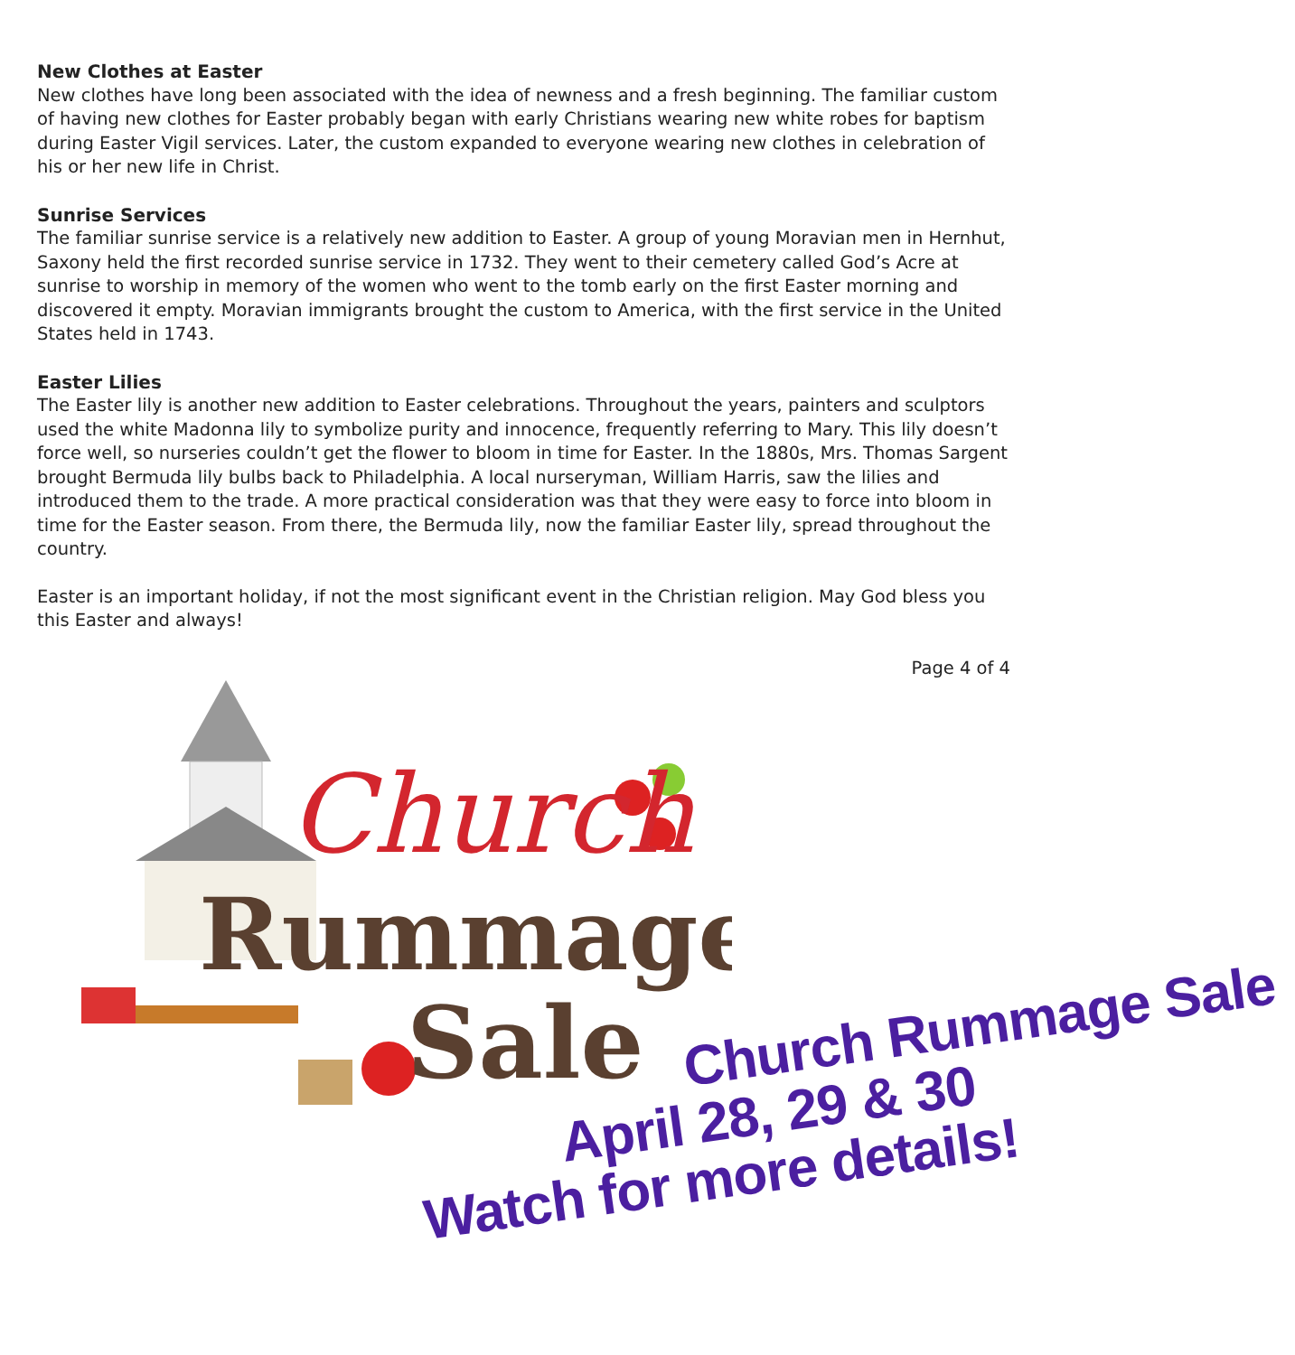New Clothes at Easter
New clothes have long been associated with the idea of newness and a fresh beginning. The familiar custom of having new clothes for Easter probably began with early Christians wearing new white robes for baptism during Easter Vigil services. Later, the custom expanded to everyone wearing new clothes in celebration of his or her new life in Christ.
Sunrise Services
The familiar sunrise service is a relatively new addition to Easter. A group of young Moravian men in Hernhut, Saxony held the first recorded sunrise service in 1732. They went to their cemetery called God’s Acre at sunrise to worship in memory of the women who went to the tomb early on the first Easter morning and discovered it empty. Moravian immigrants brought the custom to America, with the first service in the United States held in 1743.
Easter Lilies
The Easter lily is another new addition to Easter celebrations. Throughout the years, painters and sculptors used the white Madonna lily to symbolize purity and innocence, frequently referring to Mary. This lily doesn’t force well, so nurseries couldn’t get the flower to bloom in time for Easter. In the 1880s, Mrs. Thomas Sargent brought Bermuda lily bulbs back to Philadelphia. A local nurseryman, William Harris, saw the lilies and introduced them to the trade. A more practical consideration was that they were easy to force into bloom in time for the Easter season. From there, the Bermuda lily, now the familiar Easter lily, spread throughout the country.
Easter is an important holiday, if not the most significant event in the Christian religion. May God bless you this Easter and always!
Page 4 of 4
Church
Rummage
Sale
Church Rummage Sale
April 28, 29 & 30
Watch for more details!